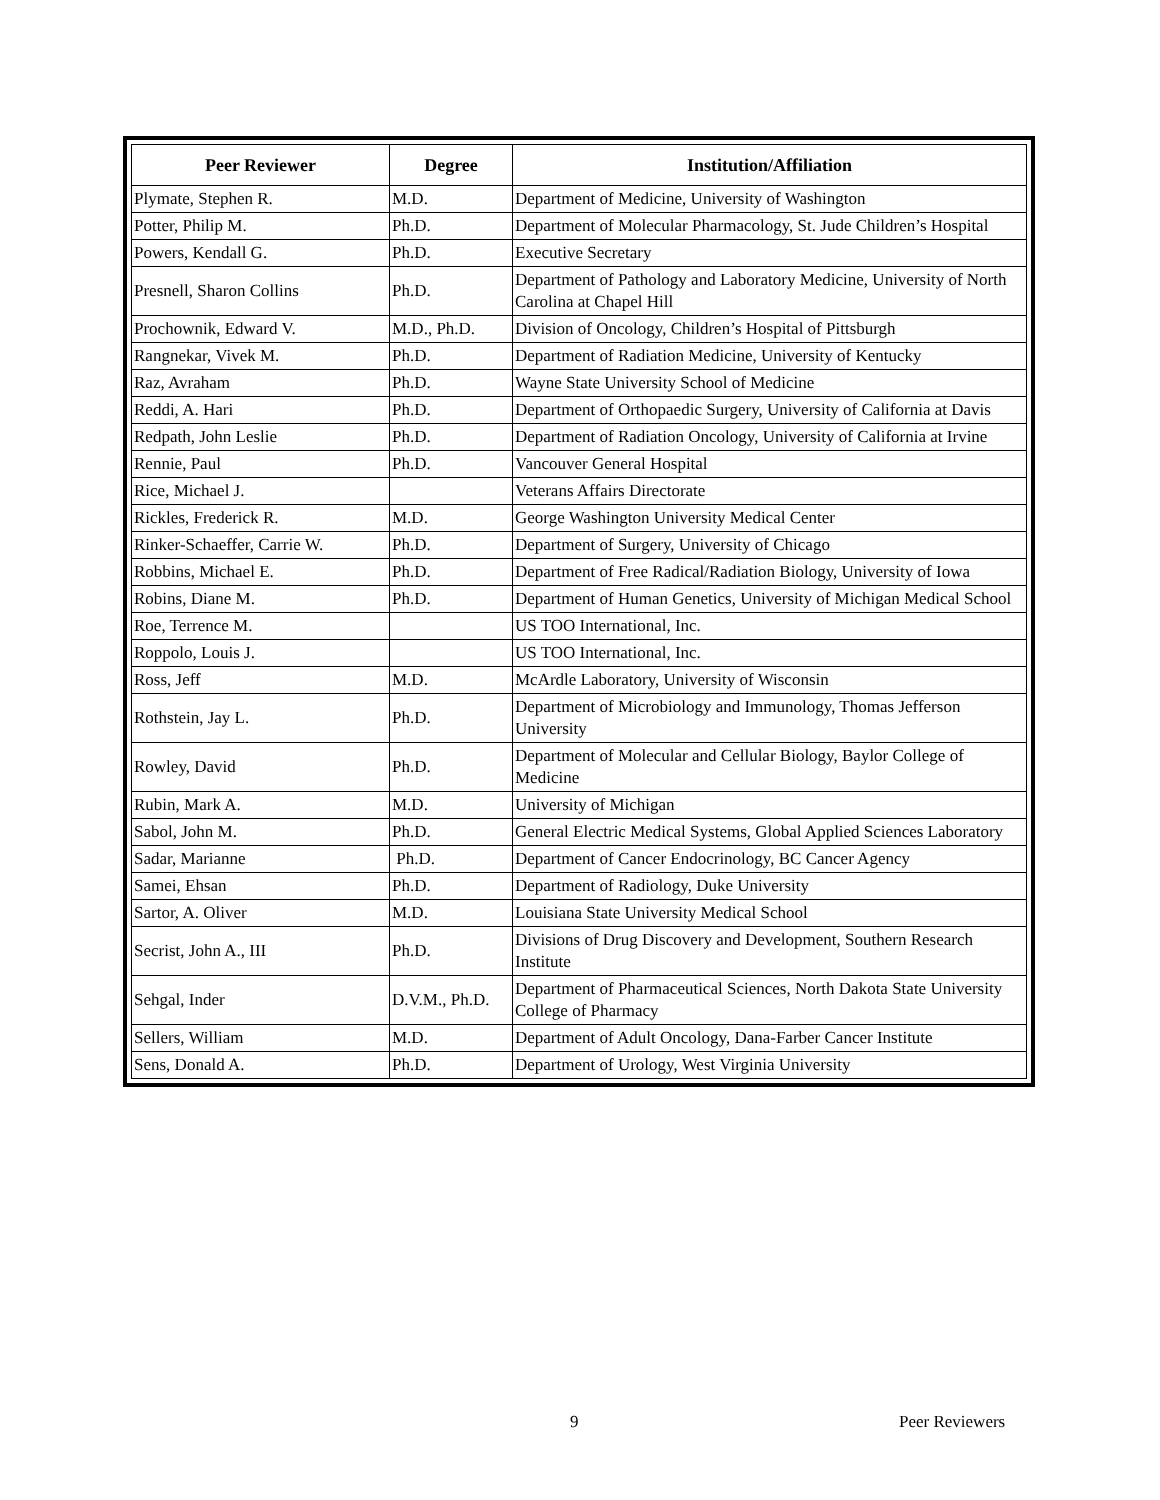| Peer Reviewer | Degree | Institution/Affiliation |
| --- | --- | --- |
| Plymate, Stephen R. | M.D. | Department of Medicine, University of Washington |
| Potter, Philip M. | Ph.D. | Department of Molecular Pharmacology, St. Jude Children’s Hospital |
| Powers, Kendall G. | Ph.D. | Executive Secretary |
| Presnell, Sharon Collins | Ph.D. | Department of Pathology and Laboratory Medicine, University of North Carolina at Chapel Hill |
| Prochownik, Edward V. | M.D., Ph.D. | Division of Oncology, Children’s Hospital of Pittsburgh |
| Rangnekar, Vivek M. | Ph.D. | Department of Radiation Medicine, University of Kentucky |
| Raz, Avraham | Ph.D. | Wayne State University School of Medicine |
| Reddi, A. Hari | Ph.D. | Department of Orthopaedic Surgery, University of California at Davis |
| Redpath, John Leslie | Ph.D. | Department of Radiation Oncology, University of California at Irvine |
| Rennie, Paul | Ph.D. | Vancouver General Hospital |
| Rice, Michael J. | | Veterans Affairs Directorate |
| Rickles, Frederick R. | M.D. | George Washington University Medical Center |
| Rinker-Schaeffer, Carrie W. | Ph.D. | Department of Surgery, University of Chicago |
| Robbins, Michael E. | Ph.D. | Department of Free Radical/Radiation Biology, University of Iowa |
| Robins, Diane M. | Ph.D. | Department of Human Genetics, University of Michigan Medical School |
| Roe, Terrence M. | | US TOO International, Inc. |
| Roppolo, Louis J. | | US TOO International, Inc. |
| Ross, Jeff | M.D. | McArdle Laboratory, University of Wisconsin |
| Rothstein, Jay L. | Ph.D. | Department of Microbiology and Immunology, Thomas Jefferson University |
| Rowley, David | Ph.D. | Department of Molecular and Cellular Biology, Baylor College of Medicine |
| Rubin, Mark A. | M.D. | University of Michigan |
| Sabol, John M. | Ph.D. | General Electric Medical Systems, Global Applied Sciences Laboratory |
| Sadar, Marianne | Ph.D. | Department of Cancer Endocrinology, BC Cancer Agency |
| Samei, Ehsan | Ph.D. | Department of Radiology, Duke University |
| Sartor, A. Oliver | M.D. | Louisiana State University Medical School |
| Secrist, John A., III | Ph.D. | Divisions of Drug Discovery and Development, Southern Research Institute |
| Sehgal, Inder | D.V.M., Ph.D. | Department of Pharmaceutical Sciences, North Dakota State University College of Pharmacy |
| Sellers, William | M.D. | Department of Adult Oncology, Dana-Farber Cancer Institute |
| Sens, Donald A. | Ph.D. | Department of Urology, West Virginia University |
9 Peer Reviewers